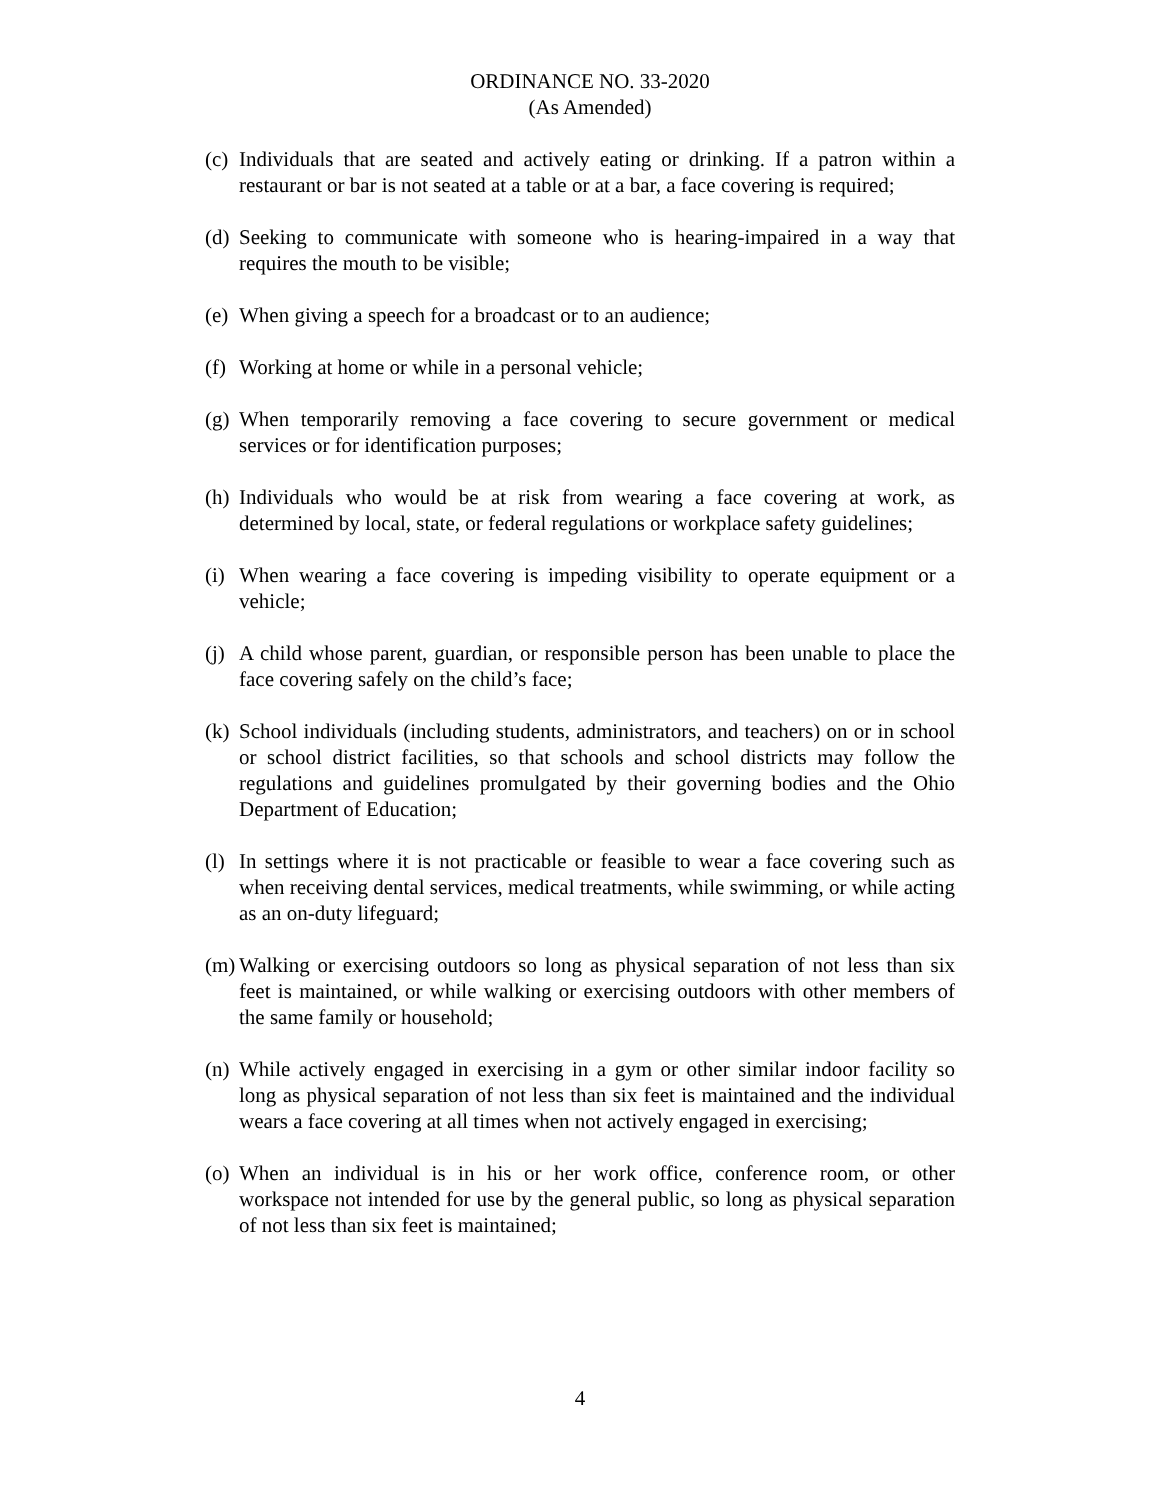ORDINANCE NO. 33-2020
(As Amended)
(c) Individuals that are seated and actively eating or drinking. If a patron within a restaurant or bar is not seated at a table or at a bar, a face covering is required;
(d) Seeking to communicate with someone who is hearing-impaired in a way that requires the mouth to be visible;
(e) When giving a speech for a broadcast or to an audience;
(f) Working at home or while in a personal vehicle;
(g) When temporarily removing a face covering to secure government or medical services or for identification purposes;
(h) Individuals who would be at risk from wearing a face covering at work, as determined by local, state, or federal regulations or workplace safety guidelines;
(i) When wearing a face covering is impeding visibility to operate equipment or a vehicle;
(j) A child whose parent, guardian, or responsible person has been unable to place the face covering safely on the child’s face;
(k) School individuals (including students, administrators, and teachers) on or in school or school district facilities, so that schools and school districts may follow the regulations and guidelines promulgated by their governing bodies and the Ohio Department of Education;
(l) In settings where it is not practicable or feasible to wear a face covering such as when receiving dental services, medical treatments, while swimming, or while acting as an on-duty lifeguard;
(m) Walking or exercising outdoors so long as physical separation of not less than six feet is maintained, or while walking or exercising outdoors with other members of the same family or household;
(n) While actively engaged in exercising in a gym or other similar indoor facility so long as physical separation of not less than six feet is maintained and the individual wears a face covering at all times when not actively engaged in exercising;
(o) When an individual is in his or her work office, conference room, or other workspace not intended for use by the general public, so long as physical separation of not less than six feet is maintained;
4